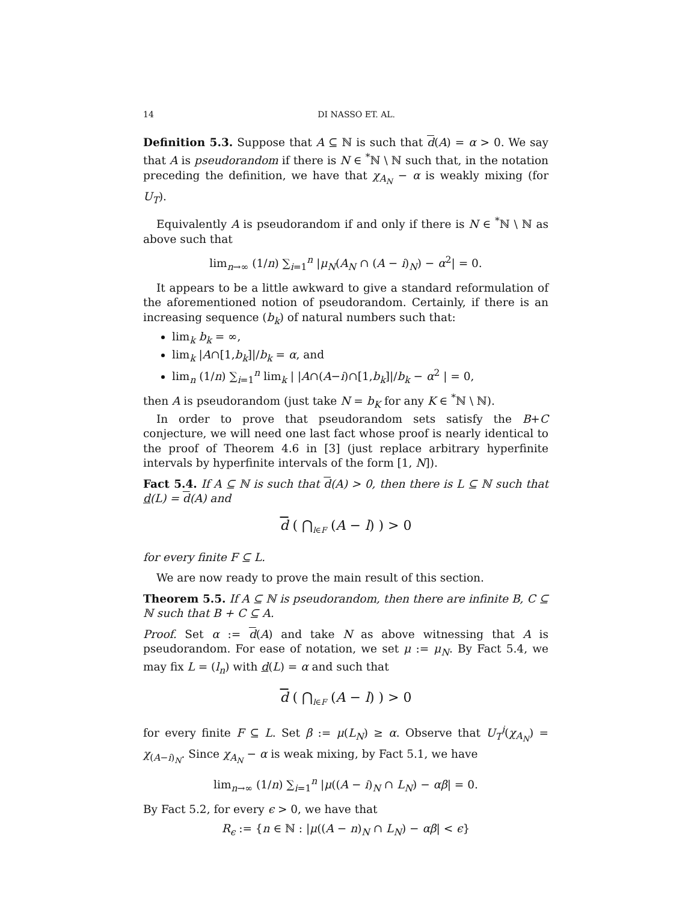14 DI NASSO ET. AL.
Definition 5.3. Suppose that A ⊆ ℕ is such that d(A) = α > 0. We say that A is pseudorandom if there is N ∈ <sup>*</sup>ℕ \ ℕ such that, in the notation preceding the definition, we have that χ<sub>A<sub>N</sub></sub> − α is weakly mixing (for U<sub>T</sub>).
Equivalently A is pseudorandom if and only if there is N ∈ <sup>*</sup>ℕ \ ℕ as above such that
lim<sub>n→∞</sub> (1/n) ∑<sub>i=1</sub><sup>n</sup> |μ<sub>N</sub>(A<sub>N</sub> ∩ (A − i)<sub>N</sub>) − α<sup>2</sup>| = 0.
It appears to be a little awkward to give a standard reformulation of the aforementioned notion of pseudorandom. Certainly, if there is an increasing sequence (b<sub>k</sub>) of natural numbers such that:
lim<sub>k</sub> b<sub>k</sub> = ∞,
lim<sub>k</sub> |A∩[1,b<sub>k</sub>]|/b<sub>k</sub> = α, and
lim<sub>n</sub> (1/n) ∑<sub>i=1</sub><sup>n</sup> lim<sub>k</sub> | |A∩(A−i)∩[1,b<sub>k</sub>]|/b<sub>k</sub> − α<sup>2</sup> | = 0,
then A is pseudorandom (just take N = b<sub>K</sub> for any K ∈ <sup>*</sup>ℕ \ ℕ).
In order to prove that pseudorandom sets satisfy the B+C conjecture, we will need one last fact whose proof is nearly identical to the proof of Theorem 4.6 in [3] (just replace arbitrary hyperfinite intervals by hyperfinite intervals of the form [1, N]).
Fact 5.4. If A ⊆ ℕ is such that d(A) > 0, then there is L ⊆ ℕ such that d(L) = d(A) and
d ( ⋂<sub>l∈F</sub> (A − l) ) > 0
for every finite F ⊆ L.
We are now ready to prove the main result of this section.
Theorem 5.5. If A ⊆ ℕ is pseudorandom, then there are infinite B, C ⊆ ℕ such that B + C ⊆ A.
Proof. Set α := d(A) and take N as above witnessing that A is pseudorandom. For ease of notation, we set μ := μ<sub>N</sub>. By Fact 5.4, we may fix L = (l<sub>n</sub>) with d(L) = α and such that
d ( ⋂<sub>l∈F</sub> (A − l) ) > 0
for every finite F ⊆ L. Set β := μ(L<sub>N</sub>) ≥ α. Observe that U<sub>T</sub><sup>i</sup>(χ<sub>A<sub>N</sub></sub>) = χ<sub>(A−i)<sub>N</sub></sub>. Since χ<sub>A<sub>N</sub></sub> − α is weak mixing, by Fact 5.1, we have
lim<sub>n→∞</sub> (1/n) ∑<sub>i=1</sub><sup>n</sup> |μ((A − i)<sub>N</sub> ∩ L<sub>N</sub>) − αβ| = 0.
By Fact 5.2, for every ϵ > 0, we have that
R<sub>ϵ</sub> := {n ∈ ℕ : |μ((A − n)<sub>N</sub> ∩ L<sub>N</sub>) − αβ| < ϵ}